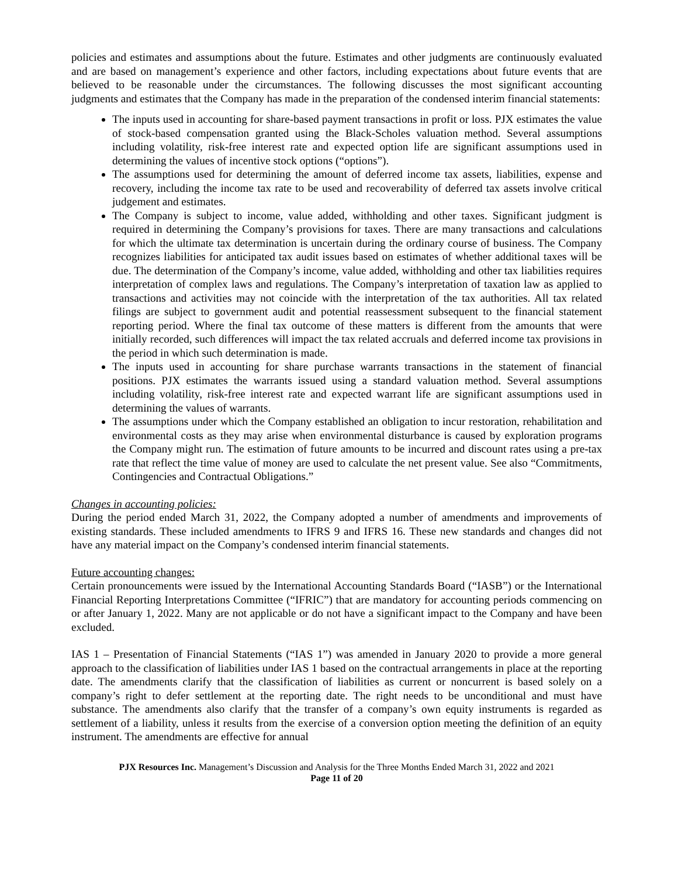policies and estimates and assumptions about the future. Estimates and other judgments are continuously evaluated and are based on management’s experience and other factors, including expectations about future events that are believed to be reasonable under the circumstances. The following discusses the most significant accounting judgments and estimates that the Company has made in the preparation of the condensed interim financial statements:
The inputs used in accounting for share-based payment transactions in profit or loss. PJX estimates the value of stock-based compensation granted using the Black-Scholes valuation method. Several assumptions including volatility, risk-free interest rate and expected option life are significant assumptions used in determining the values of incentive stock options (“options”).
The assumptions used for determining the amount of deferred income tax assets, liabilities, expense and recovery, including the income tax rate to be used and recoverability of deferred tax assets involve critical judgement and estimates.
The Company is subject to income, value added, withholding and other taxes. Significant judgment is required in determining the Company’s provisions for taxes. There are many transactions and calculations for which the ultimate tax determination is uncertain during the ordinary course of business. The Company recognizes liabilities for anticipated tax audit issues based on estimates of whether additional taxes will be due. The determination of the Company’s income, value added, withholding and other tax liabilities requires interpretation of complex laws and regulations. The Company’s interpretation of taxation law as applied to transactions and activities may not coincide with the interpretation of the tax authorities. All tax related filings are subject to government audit and potential reassessment subsequent to the financial statement reporting period. Where the final tax outcome of these matters is different from the amounts that were initially recorded, such differences will impact the tax related accruals and deferred income tax provisions in the period in which such determination is made.
The inputs used in accounting for share purchase warrants transactions in the statement of financial positions. PJX estimates the warrants issued using a standard valuation method. Several assumptions including volatility, risk-free interest rate and expected warrant life are significant assumptions used in determining the values of warrants.
The assumptions under which the Company established an obligation to incur restoration, rehabilitation and environmental costs as they may arise when environmental disturbance is caused by exploration programs the Company might run. The estimation of future amounts to be incurred and discount rates using a pre-tax rate that reflect the time value of money are used to calculate the net present value. See also “Commitments, Contingencies and Contractual Obligations.”
Changes in accounting policies:
During the period ended March 31, 2022, the Company adopted a number of amendments and improvements of existing standards. These included amendments to IFRS 9 and IFRS 16. These new standards and changes did not have any material impact on the Company’s condensed interim financial statements.
Future accounting changes:
Certain pronouncements were issued by the International Accounting Standards Board (“IASB”) or the International Financial Reporting Interpretations Committee (“IFRIC”) that are mandatory for accounting periods commencing on or after January 1, 2022. Many are not applicable or do not have a significant impact to the Company and have been excluded.
IAS 1 – Presentation of Financial Statements (“IAS 1”) was amended in January 2020 to provide a more general approach to the classification of liabilities under IAS 1 based on the contractual arrangements in place at the reporting date. The amendments clarify that the classification of liabilities as current or noncurrent is based solely on a company’s right to defer settlement at the reporting date. The right needs to be unconditional and must have substance. The amendments also clarify that the transfer of a company’s own equity instruments is regarded as settlement of a liability, unless it results from the exercise of a conversion option meeting the definition of an equity instrument. The amendments are effective for annual
PJX Resources Inc. Management’s Discussion and Analysis for the Three Months Ended March 31, 2022 and 2021
Page 11 of 20